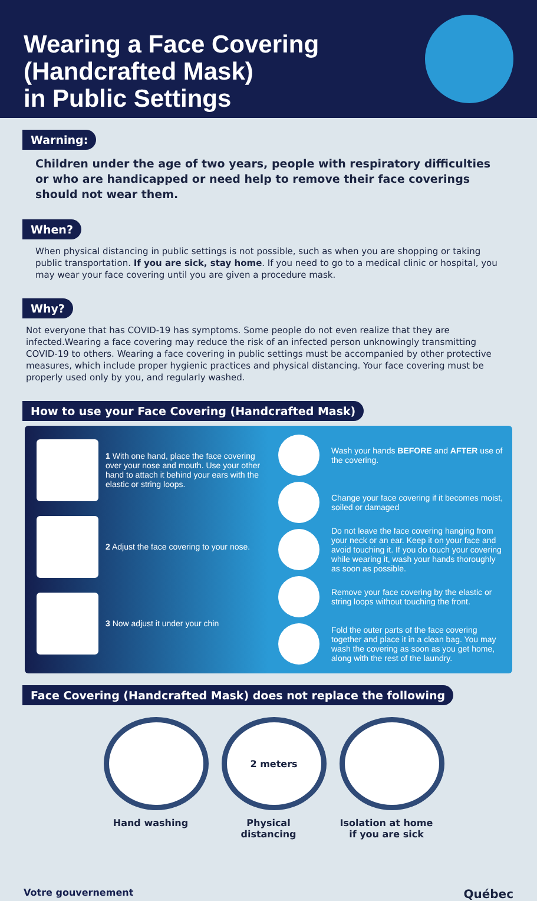Wearing a Face Covering
(Handcrafted Mask)
in Public Settings
Warning:
Children under the age of two years, people with respiratory difficulties or who are handicapped or need help to remove their face coverings should not wear them.
When?
When physical distancing in public settings is not possible, such as when you are shopping or taking public transportation. If you are sick, stay home. If you need to go to a medical clinic or hospital, you may wear your face covering until you are given a procedure mask.
Why?
Not everyone that has COVID-19 has symptoms. Some people do not even realize that they are infected.Wearing a face covering may reduce the risk of an infected person unknowingly transmitting COVID-19 to others. Wearing a face covering in public settings must be accompanied by other protective measures, which include proper hygienic practices and physical distancing. Your face covering must be properly used only by you, and regularly washed.
How to use your Face Covering (Handcrafted Mask)
1 With one hand, place the face covering over your nose and mouth. Use your other hand to attach it behind your ears with the elastic or string loops.
2 Adjust the face covering to your nose.
3 Now adjust it under your chin
Wash your hands BEFORE and AFTER use of the covering.
Change your face covering if it becomes moist, soiled or damaged
Do not leave the face covering hanging from your neck or an ear. Keep it on your face and avoid touching it. If you do touch your covering while wearing it, wash your hands thoroughly as soon as possible.
Remove your face covering by the elastic or string loops without touching the front.
Fold the outer parts of the face covering together and place it in a clean bag. You may wash the covering as soon as you get home, along with the rest of the laundry.
Face Covering (Handcrafted Mask) does not replace the following
Hand washing
2 meters
Physical distancing
Isolation at home if you are sick
Votre gouvernement Québec